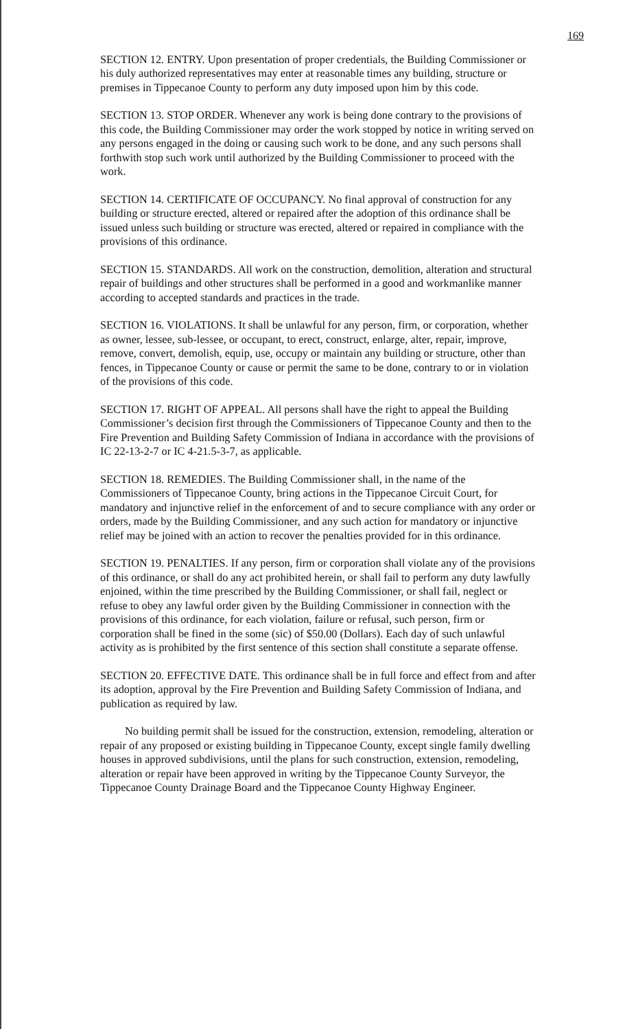169
SECTION 12. ENTRY. Upon presentation of proper credentials, the Building Commissioner or his duly authorized representatives may enter at reasonable times any building, structure or premises in Tippecanoe County to perform any duty imposed upon him by this code.
SECTION 13. STOP ORDER. Whenever any work is being done contrary to the provisions of this code, the Building Commissioner may order the work stopped by notice in writing served on any persons engaged in the doing or causing such work to be done, and any such persons shall forthwith stop such work until authorized by the Building Commissioner to proceed with the work.
SECTION 14. CERTIFICATE OF OCCUPANCY. No final approval of construction for any building or structure erected, altered or repaired after the adoption of this ordinance shall be issued unless such building or structure was erected, altered or repaired in compliance with the provisions of this ordinance.
SECTION 15. STANDARDS. All work on the construction, demolition, alteration and structural repair of buildings and other structures shall be performed in a good and workmanlike manner according to accepted standards and practices in the trade.
SECTION 16. VIOLATIONS. It shall be unlawful for any person, firm, or corporation, whether as owner, lessee, sub-lessee, or occupant, to erect, construct, enlarge, alter, repair, improve, remove, convert, demolish, equip, use, occupy or maintain any building or structure, other than fences, in Tippecanoe County or cause or permit the same to be done, contrary to or in violation of the provisions of this code.
SECTION 17. RIGHT OF APPEAL. All persons shall have the right to appeal the Building Commissioner’s decision first through the Commissioners of Tippecanoe County and then to the Fire Prevention and Building Safety Commission of Indiana in accordance with the provisions of IC 22-13-2-7 or IC 4-21.5-3-7, as applicable.
SECTION 18. REMEDIES. The Building Commissioner shall, in the name of the Commissioners of Tippecanoe County, bring actions in the Tippecanoe Circuit Court, for mandatory and injunctive relief in the enforcement of and to secure compliance with any order or orders, made by the Building Commissioner, and any such action for mandatory or injunctive relief may be joined with an action to recover the penalties provided for in this ordinance.
SECTION 19. PENALTIES. If any person, firm or corporation shall violate any of the provisions of this ordinance, or shall do any act prohibited herein, or shall fail to perform any duty lawfully enjoined, within the time prescribed by the Building Commissioner, or shall fail, neglect or refuse to obey any lawful order given by the Building Commissioner in connection with the provisions of this ordinance, for each violation, failure or refusal, such person, firm or corporation shall be fined in the some (sic) of $50.00 (Dollars). Each day of such unlawful activity as is prohibited by the first sentence of this section shall constitute a separate offense.
SECTION 20. EFFECTIVE DATE. This ordinance shall be in full force and effect from and after its adoption, approval by the Fire Prevention and Building Safety Commission of Indiana, and publication as required by law.
No building permit shall be issued for the construction, extension, remodeling, alteration or repair of any proposed or existing building in Tippecanoe County, except single family dwelling houses in approved subdivisions, until the plans for such construction, extension, remodeling, alteration or repair have been approved in writing by the Tippecanoe County Surveyor, the Tippecanoe County Drainage Board and the Tippecanoe County Highway Engineer.